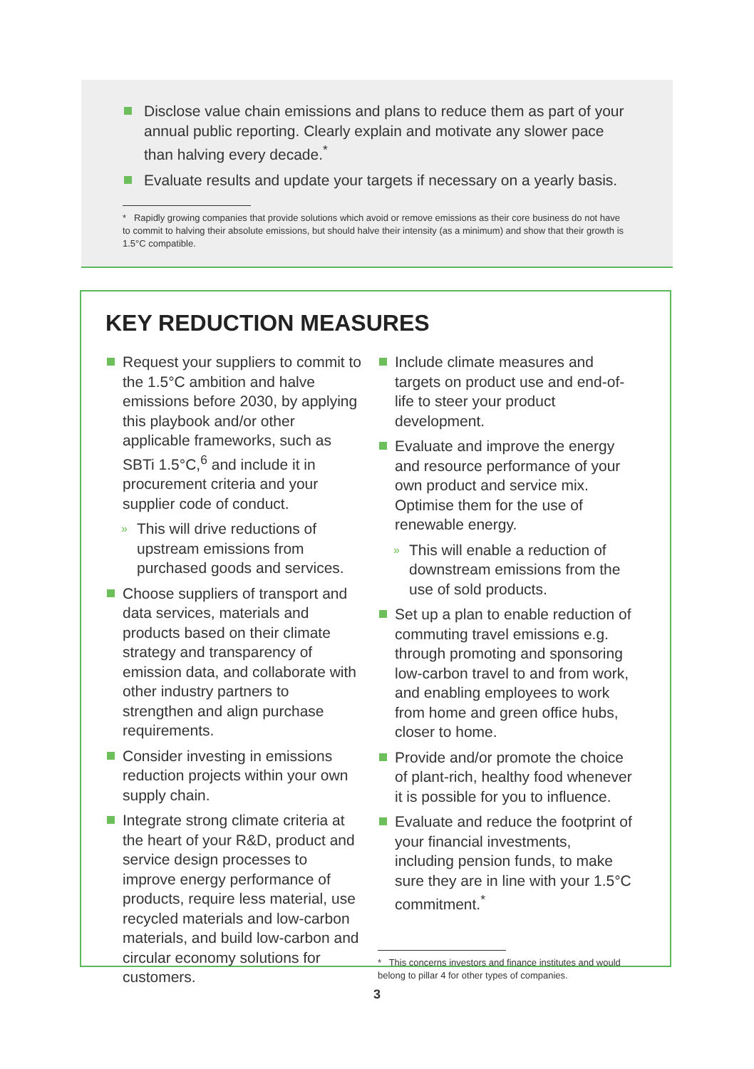Disclose value chain emissions and plans to reduce them as part of your annual public reporting. Clearly explain and motivate any slower pace than halving every decade.<sup>*</sup>
Evaluate results and update your targets if necessary on a yearly basis.
* Rapidly growing companies that provide solutions which avoid or remove emissions as their core business do not have to commit to halving their absolute emissions, but should halve their intensity (as a minimum) and show that their growth is 1.5°C compatible.
KEY REDUCTION MEASURES
Request your suppliers to commit to the 1.5°C ambition and halve emissions before 2030, by applying this playbook and/or other applicable frameworks, such as SBTi 1.5°C,<sup>6</sup> and include it in procurement criteria and your supplier code of conduct.
» This will drive reductions of upstream emissions from purchased goods and services.
Choose suppliers of transport and data services, materials and products based on their climate strategy and transparency of emission data, and collaborate with other industry partners to strengthen and align purchase requirements.
Consider investing in emissions reduction projects within your own supply chain.
Integrate strong climate criteria at the heart of your R&D, product and service design processes to improve energy performance of products, require less material, use recycled materials and low-carbon materials, and build low-carbon and circular economy solutions for customers.
Include climate measures and targets on product use and end-of-life to steer your product development.
Evaluate and improve the energy and resource performance of your own product and service mix. Optimise them for the use of renewable energy.
» This will enable a reduction of downstream emissions from the use of sold products.
Set up a plan to enable reduction of commuting travel emissions e.g. through promoting and sponsoring low-carbon travel to and from work, and enabling employees to work from home and green office hubs, closer to home.
Provide and/or promote the choice of plant-rich, healthy food whenever it is possible for you to influence.
Evaluate and reduce the footprint of your financial investments, including pension funds, to make sure they are in line with your 1.5°C commitment.<sup>*</sup>
* This concerns investors and finance institutes and would belong to pillar 4 for other types of companies.
3